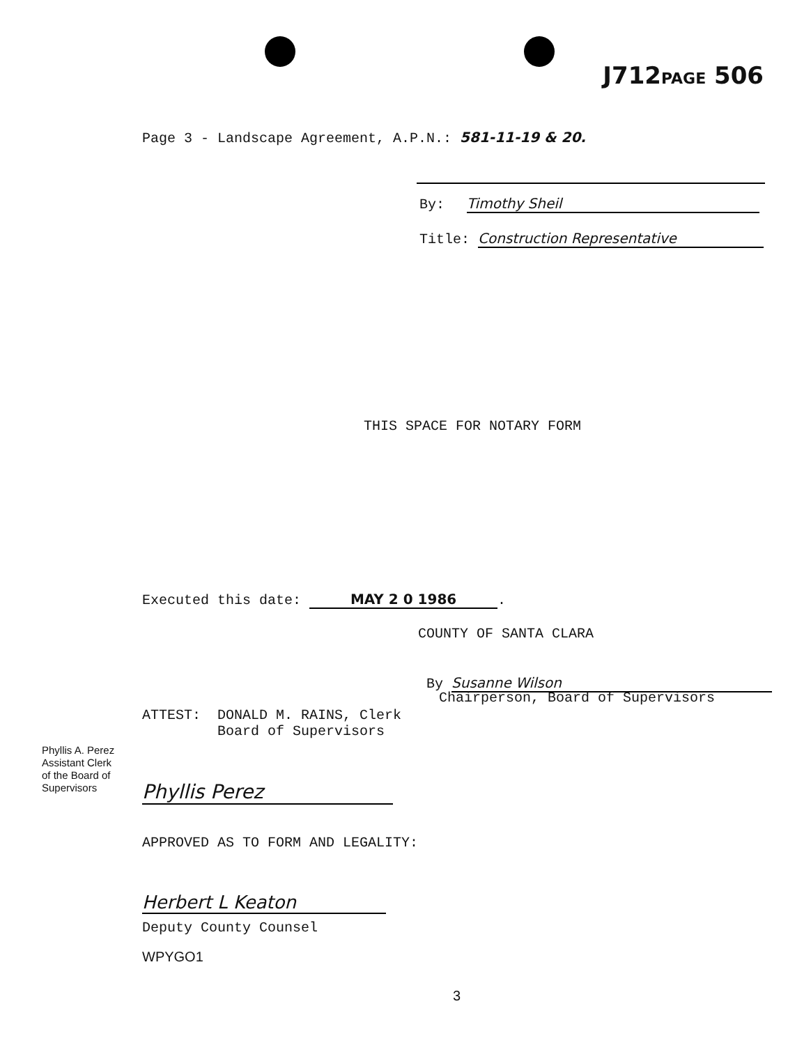J712PAGE 506
Page 3 - Landscape Agreement, A.P.N.: 581-11-19 & 20.
By: Timothy Sheil
Title: Construction Representative
THIS SPACE FOR NOTARY FORM
Executed this date: MAY 2 0 1986.
COUNTY OF SANTA CLARA
By Susanne Wilson
Chairperson, Board of Supervisors
ATTEST: DONALD M. RAINS, Clerk
Board of Supervisors
Phyllis A. Perez
Assistant Clerk
of the Board of
Supervisors
Phyllis Perez
APPROVED AS TO FORM AND LEGALITY:
Herbert L Keaton
Deputy County Counsel
WPYGO1
3